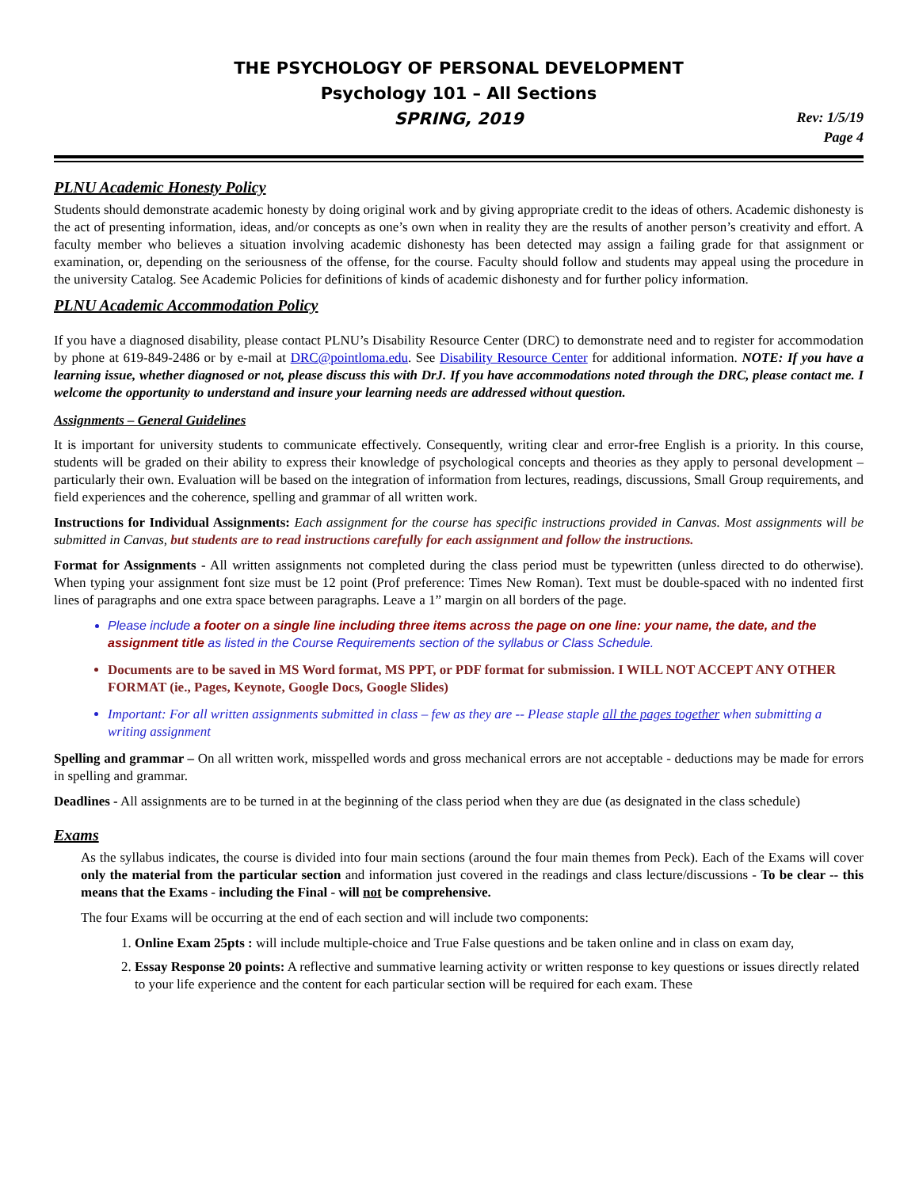THE PSYCHOLOGY OF PERSONAL DEVELOPMENT
Psychology 101 – All Sections
SPRING, 2019
Rev: 1/5/19
Page 4
PLNU Academic Honesty Policy
Students should demonstrate academic honesty by doing original work and by giving appropriate credit to the ideas of others. Academic dishonesty is the act of presenting information, ideas, and/or concepts as one’s own when in reality they are the results of another person’s creativity and effort. A faculty member who believes a situation involving academic dishonesty has been detected may assign a failing grade for that assignment or examination, or, depending on the seriousness of the offense, for the course. Faculty should follow and students may appeal using the procedure in the university Catalog. See Academic Policies for definitions of kinds of academic dishonesty and for further policy information.
PLNU Academic Accommodation Policy
If you have a diagnosed disability, please contact PLNU’s Disability Resource Center (DRC) to demonstrate need and to register for accommodation by phone at 619-849-2486 or by e-mail at DRC@pointloma.edu. See Disability Resource Center for additional information. NOTE: If you have a learning issue, whether diagnosed or not, please discuss this with DrJ. If you have accommodations noted through the DRC, please contact me. I welcome the opportunity to understand and insure your learning needs are addressed without question.
Assignments – General Guidelines
It is important for university students to communicate effectively. Consequently, writing clear and error-free English is a priority. In this course, students will be graded on their ability to express their knowledge of psychological concepts and theories as they apply to personal development – particularly their own. Evaluation will be based on the integration of information from lectures, readings, discussions, Small Group requirements, and field experiences and the coherence, spelling and grammar of all written work.
Instructions for Individual Assignments: Each assignment for the course has specific instructions provided in Canvas. Most assignments will be submitted in Canvas, but students are to read instructions carefully for each assignment and follow the instructions.
Format for Assignments - All written assignments not completed during the class period must be typewritten (unless directed to do otherwise). When typing your assignment font size must be 12 point (Prof preference: Times New Roman). Text must be double-spaced with no indented first lines of paragraphs and one extra space between paragraphs. Leave a 1” margin on all borders of the page.
Please include a footer on a single line including three items across the page on one line: your name, the date, and the assignment title as listed in the Course Requirements section of the syllabus or Class Schedule.
Documents are to be saved in MS Word format, MS PPT, or PDF format for submission. I WILL NOT ACCEPT ANY OTHER FORMAT (ie., Pages, Keynote, Google Docs, Google Slides)
Important: For all written assignments submitted in class – few as they are -- Please staple all the pages together when submitting a writing assignment
Spelling and grammar – On all written work, misspelled words and gross mechanical errors are not acceptable - deductions may be made for errors in spelling and grammar.
Deadlines - All assignments are to be turned in at the beginning of the class period when they are due (as designated in the class schedule)
Exams
As the syllabus indicates, the course is divided into four main sections (around the four main themes from Peck). Each of the Exams will cover only the material from the particular section and information just covered in the readings and class lecture/discussions - To be clear -- this means that the Exams - including the Final - will not be comprehensive.
The four Exams will be occurring at the end of each section and will include two components:
1. Online Exam 25pts : will include multiple-choice and True False questions and be taken online and in class on exam day,
2. Essay Response 20 points: A reflective and summative learning activity or written response to key questions or issues directly related to your life experience and the content for each particular section will be required for each exam. These